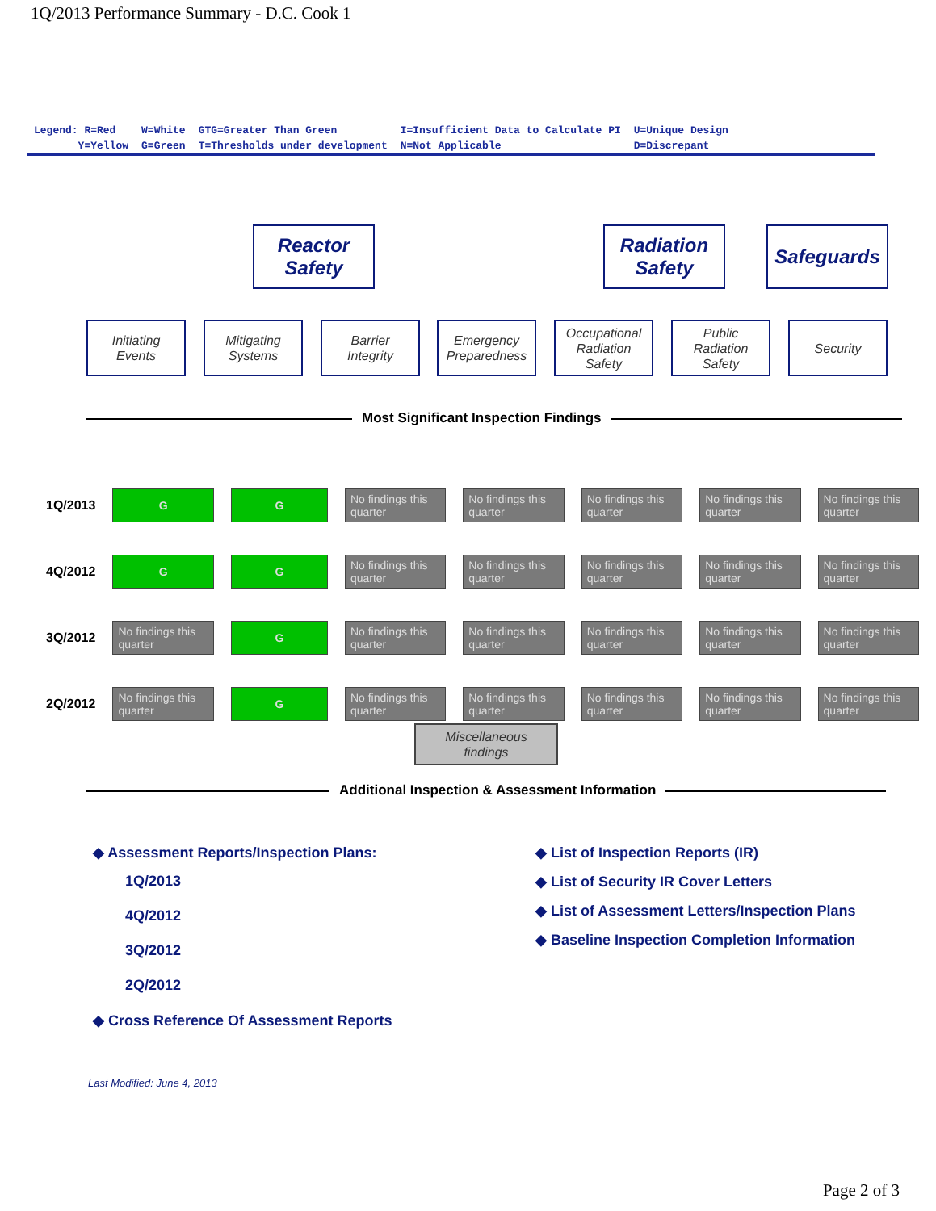1Q/2013 Performance Summary - D.C. Cook 1
| Legend: R=Red | W=White | GTG=Greater Than Green | I=Insufficient Data to Calculate PI | U=Unique Design |
| Y=Yellow | G=Green | T=Thresholds under development | N=Not Applicable | D=Discrepant |
Reactor
Safety
Radiation
Safety
Safeguards
Initiating
Events
Mitigating
Systems
Barrier
Integrity
Emergency
Preparedness
Occupational
Radiation
Safety
Public
Radiation
Safety
Security
Most Significant Inspection Findings
| 1Q/2013 | G | G | No findings this quarter | No findings this quarter | No findings this quarter | No findings this quarter | No findings this quarter |
| 4Q/2012 | G | G | No findings this quarter | No findings this quarter | No findings this quarter | No findings this quarter | No findings this quarter |
| 3Q/2012 | No findings this quarter | G | No findings this quarter | No findings this quarter | No findings this quarter | No findings this quarter | No findings this quarter |
| 2Q/2012 | No findings this quarter | G | No findings this quarter | No findings this quarter | No findings this quarter | No findings this quarter | No findings this quarter |
Miscellaneous
findings
Additional Inspection & Assessment Information
◆ Assessment Reports/Inspection Plans:
1Q/2013
4Q/2012
3Q/2012
2Q/2012
◆ Cross Reference Of Assessment Reports
◆ List of Inspection Reports (IR)
◆ List of Security IR Cover Letters
◆ List of Assessment Letters/Inspection Plans
◆ Baseline Inspection Completion Information
Last Modified: June 4, 2013
Page 2 of 3